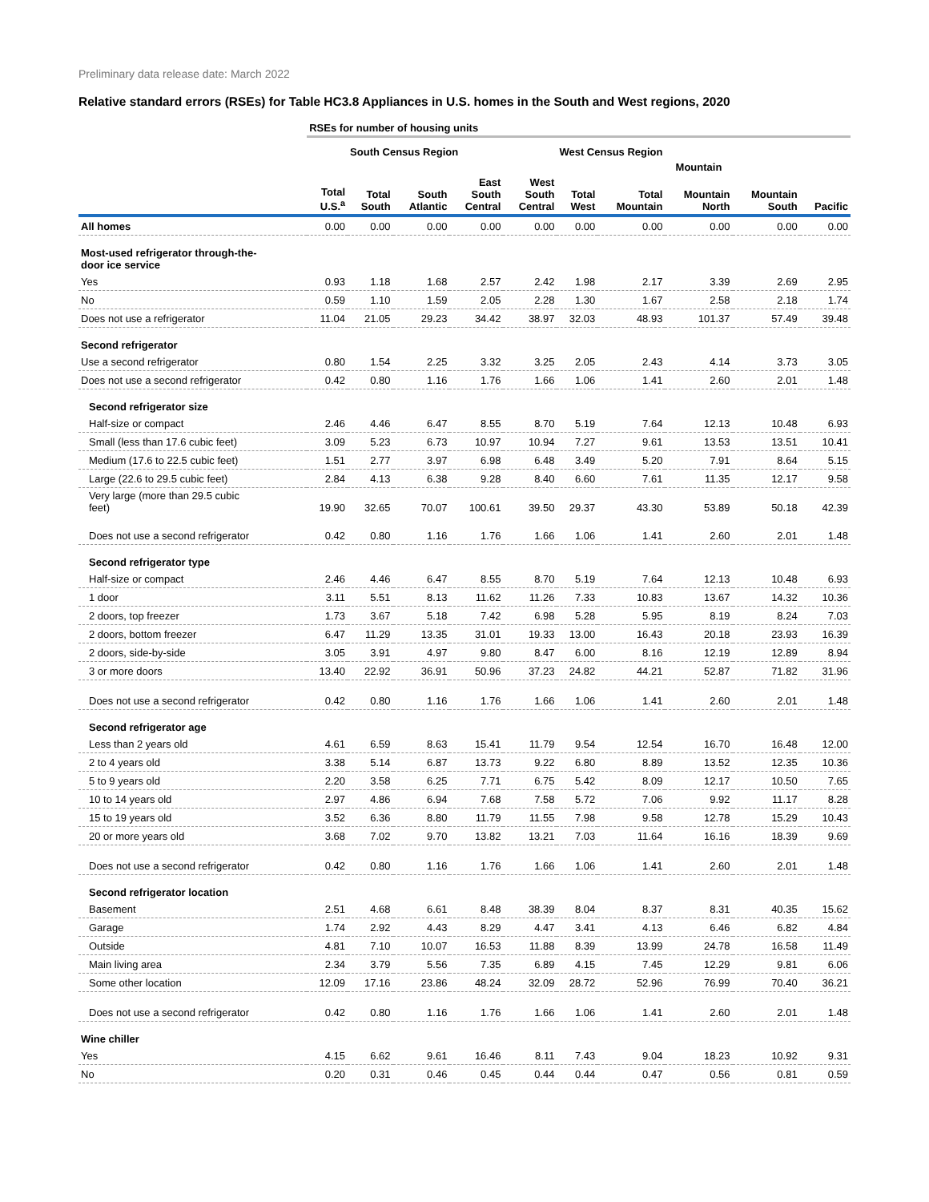Preliminary data release date: March 2022
Relative standard errors (RSEs) for Table HC3.8 Appliances in U.S. homes in the South and West regions, 2020
| | RSEs for number of housing units | | | | | | | | | |
| --- | --- | --- | --- | --- | --- | --- | --- | --- | --- | --- |
| | | South Census Region | | | | West Census Region | | | | |
| | | | | | | | Mountain | | | |
| | Total U.S.<sup>a</sup> | Total South | South Atlantic | East South Central | West South Central | Total West | Total Mountain | Mountain North | Mountain South | Pacific |
| All homes | 0.00 | 0.00 | 0.00 | 0.00 | 0.00 | 0.00 | 0.00 | 0.00 | 0.00 | 0.00 |
| Most-used refrigerator through-the- door ice service | | | | | | | | | | |
| Yes | 0.93 | 1.18 | 1.68 | 2.57 | 2.42 | 1.98 | 2.17 | 3.39 | 2.69 | 2.95 |
| No | 0.59 | 1.10 | 1.59 | 2.05 | 2.28 | 1.30 | 1.67 | 2.58 | 2.18 | 1.74 |
| Does not use a refrigerator | 11.04 | 21.05 | 29.23 | 34.42 | 38.97 | 32.03 | 48.93 | 101.37 | 57.49 | 39.48 |
| Second refrigerator | | | | | | | | | | |
| Use a second refrigerator | 0.80 | 1.54 | 2.25 | 3.32 | 3.25 | 2.05 | 2.43 | 4.14 | 3.73 | 3.05 |
| Does not use a second refrigerator | 0.42 | 0.80 | 1.16 | 1.76 | 1.66 | 1.06 | 1.41 | 2.60 | 2.01 | 1.48 |
| Second refrigerator size | | | | | | | | | | |
| Half-size or compact | 2.46 | 4.46 | 6.47 | 8.55 | 8.70 | 5.19 | 7.64 | 12.13 | 10.48 | 6.93 |
| Small (less than 17.6 cubic feet) | 3.09 | 5.23 | 6.73 | 10.97 | 10.94 | 7.27 | 9.61 | 13.53 | 13.51 | 10.41 |
| Medium (17.6 to 22.5 cubic feet) | 1.51 | 2.77 | 3.97 | 6.98 | 6.48 | 3.49 | 5.20 | 7.91 | 8.64 | 5.15 |
| Large (22.6 to 29.5 cubic feet) | 2.84 | 4.13 | 6.38 | 9.28 | 8.40 | 6.60 | 7.61 | 11.35 | 12.17 | 9.58 |
| Very large (more than 29.5 cubic feet) | 19.90 | 32.65 | 70.07 | 100.61 | 39.50 | 29.37 | 43.30 | 53.89 | 50.18 | 42.39 |
| Does not use a second refrigerator | 0.42 | 0.80 | 1.16 | 1.76 | 1.66 | 1.06 | 1.41 | 2.60 | 2.01 | 1.48 |
| Second refrigerator type | | | | | | | | | | |
| Half-size or compact | 2.46 | 4.46 | 6.47 | 8.55 | 8.70 | 5.19 | 7.64 | 12.13 | 10.48 | 6.93 |
| 1 door | 3.11 | 5.51 | 8.13 | 11.62 | 11.26 | 7.33 | 10.83 | 13.67 | 14.32 | 10.36 |
| 2 doors, top freezer | 1.73 | 3.67 | 5.18 | 7.42 | 6.98 | 5.28 | 5.95 | 8.19 | 8.24 | 7.03 |
| 2 doors, bottom freezer | 6.47 | 11.29 | 13.35 | 31.01 | 19.33 | 13.00 | 16.43 | 20.18 | 23.93 | 16.39 |
| 2 doors, side-by-side | 3.05 | 3.91 | 4.97 | 9.80 | 8.47 | 6.00 | 8.16 | 12.19 | 12.89 | 8.94 |
| 3 or more doors | 13.40 | 22.92 | 36.91 | 50.96 | 37.23 | 24.82 | 44.21 | 52.87 | 71.82 | 31.96 |
| Does not use a second refrigerator | 0.42 | 0.80 | 1.16 | 1.76 | 1.66 | 1.06 | 1.41 | 2.60 | 2.01 | 1.48 |
| Second refrigerator age | | | | | | | | | | |
| Less than 2 years old | 4.61 | 6.59 | 8.63 | 15.41 | 11.79 | 9.54 | 12.54 | 16.70 | 16.48 | 12.00 |
| 2 to 4 years old | 3.38 | 5.14 | 6.87 | 13.73 | 9.22 | 6.80 | 8.89 | 13.52 | 12.35 | 10.36 |
| 5 to 9 years old | 2.20 | 3.58 | 6.25 | 7.71 | 6.75 | 5.42 | 8.09 | 12.17 | 10.50 | 7.65 |
| 10 to 14 years old | 2.97 | 4.86 | 6.94 | 7.68 | 7.58 | 5.72 | 7.06 | 9.92 | 11.17 | 8.28 |
| 15 to 19 years old | 3.52 | 6.36 | 8.80 | 11.79 | 11.55 | 7.98 | 9.58 | 12.78 | 15.29 | 10.43 |
| 20 or more years old | 3.68 | 7.02 | 9.70 | 13.82 | 13.21 | 7.03 | 11.64 | 16.16 | 18.39 | 9.69 |
| Does not use a second refrigerator | 0.42 | 0.80 | 1.16 | 1.76 | 1.66 | 1.06 | 1.41 | 2.60 | 2.01 | 1.48 |
| Second refrigerator location | | | | | | | | | | |
| Basement | 2.51 | 4.68 | 6.61 | 8.48 | 38.39 | 8.04 | 8.37 | 8.31 | 40.35 | 15.62 |
| Garage | 1.74 | 2.92 | 4.43 | 8.29 | 4.47 | 3.41 | 4.13 | 6.46 | 6.82 | 4.84 |
| Outside | 4.81 | 7.10 | 10.07 | 16.53 | 11.88 | 8.39 | 13.99 | 24.78 | 16.58 | 11.49 |
| Main living area | 2.34 | 3.79 | 5.56 | 7.35 | 6.89 | 4.15 | 7.45 | 12.29 | 9.81 | 6.06 |
| Some other location | 12.09 | 17.16 | 23.86 | 48.24 | 32.09 | 28.72 | 52.96 | 76.99 | 70.40 | 36.21 |
| Does not use a second refrigerator | 0.42 | 0.80 | 1.16 | 1.76 | 1.66 | 1.06 | 1.41 | 2.60 | 2.01 | 1.48 |
| Wine chiller | | | | | | | | | | |
| Yes | 4.15 | 6.62 | 9.61 | 16.46 | 8.11 | 7.43 | 9.04 | 18.23 | 10.92 | 9.31 |
| No | 0.20 | 0.31 | 0.46 | 0.45 | 0.44 | 0.44 | 0.47 | 0.56 | 0.81 | 0.59 |